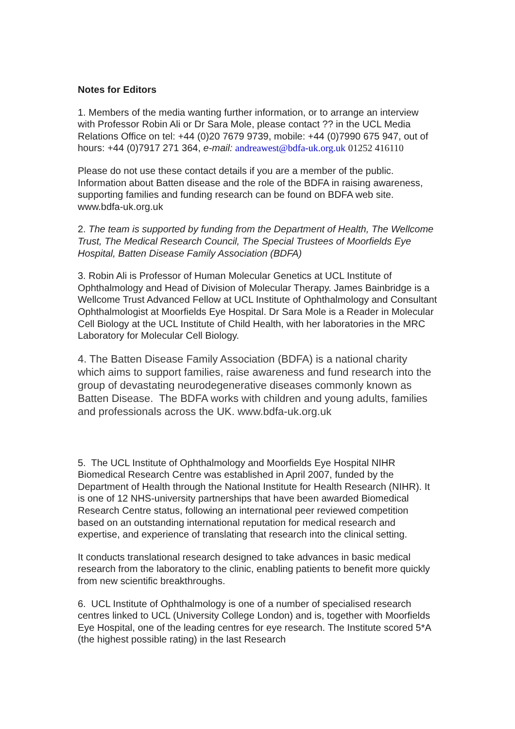Notes for Editors
1. Members of the media wanting further information, or to arrange an interview with Professor Robin Ali or Dr Sara Mole, please contact ?? in the UCL Media Relations Office on tel: +44 (0)20 7679 9739, mobile: +44 (0)7990 675 947, out of hours: +44 (0)7917 271 364, e-mail: andreawest@bdfa-uk.org.uk 01252 416110
Please do not use these contact details if you are a member of the public. Information about Batten disease and the role of the BDFA in raising awareness, supporting families and funding research can be found on BDFA web site. www.bdfa-uk.org.uk
2. The team is supported by funding from the Department of Health, The Wellcome Trust, The Medical Research Council, The Special Trustees of Moorfields Eye Hospital, Batten Disease Family Association (BDFA)
3. Robin Ali is Professor of Human Molecular Genetics at UCL Institute of Ophthalmology and Head of Division of Molecular Therapy. James Bainbridge is a Wellcome Trust Advanced Fellow at UCL Institute of Ophthalmology and Consultant Ophthalmologist at Moorfields Eye Hospital. Dr Sara Mole is a Reader in Molecular Cell Biology at the UCL Institute of Child Health, with her laboratories in the MRC Laboratory for Molecular Cell Biology.
4. The Batten Disease Family Association (BDFA) is a national charity which aims to support families, raise awareness and fund research into the group of devastating neurodegenerative diseases commonly known as Batten Disease. The BDFA works with children and young adults, families and professionals across the UK. www.bdfa-uk.org.uk
5. The UCL Institute of Ophthalmology and Moorfields Eye Hospital NIHR Biomedical Research Centre was established in April 2007, funded by the Department of Health through the National Institute for Health Research (NIHR). It is one of 12 NHS-university partnerships that have been awarded Biomedical Research Centre status, following an international peer reviewed competition based on an outstanding international reputation for medical research and expertise, and experience of translating that research into the clinical setting.
It conducts translational research designed to take advances in basic medical research from the laboratory to the clinic, enabling patients to benefit more quickly from new scientific breakthroughs.
6. UCL Institute of Ophthalmology is one of a number of specialised research centres linked to UCL (University College London) and is, together with Moorfields Eye Hospital, one of the leading centres for eye research. The Institute scored 5*A (the highest possible rating) in the last Research